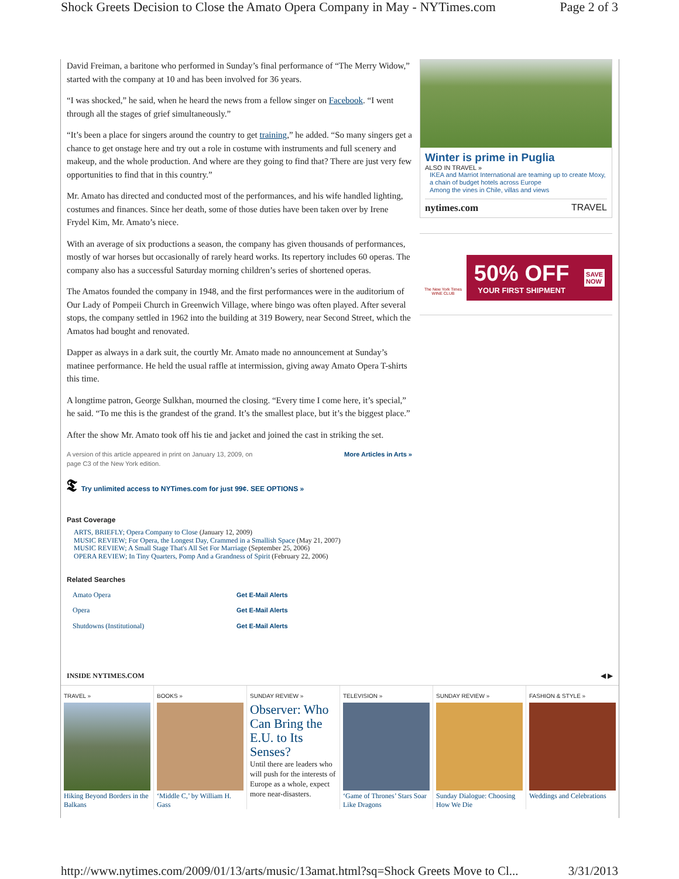Shock Greets Decision to Close the Amato Opera Company in May - NYTimes.com Page 2 of 3
David Freiman, a baritone who performed in Sunday’s final performance of “The Merry Widow,” started with the company at 10 and has been involved for 36 years.
“I was shocked,” he said, when he heard the news from a fellow singer on Facebook. “I went through all the stages of grief simultaneously.”
“It’s been a place for singers around the country to get training,” he added. “So many singers get a chance to get onstage here and try out a role in costume with instruments and full scenery and makeup, and the whole production. And where are they going to find that? There are just very few opportunities to find that in this country.”
Mr. Amato has directed and conducted most of the performances, and his wife handled lighting, costumes and finances. Since her death, some of those duties have been taken over by Irene Frydel Kim, Mr. Amato’s niece.
With an average of six productions a season, the company has given thousands of performances, mostly of war horses but occasionally of rarely heard works. Its repertory includes 60 operas. The company also has a successful Saturday morning children’s series of shortened operas.
The Amatos founded the company in 1948, and the first performances were in the auditorium of Our Lady of Pompeii Church in Greenwich Village, where bingo was often played. After several stops, the company settled in 1962 into the building at 319 Bowery, near Second Street, which the Amatos had bought and renovated.
Dapper as always in a dark suit, the courtly Mr. Amato made no announcement at Sunday’s matinee performance. He held the usual raffle at intermission, giving away Amato Opera T-shirts this time.
A longtime patron, George Sulkhan, mourned the closing. “Every time I come here, it’s special,” he said. “To me this is the grandest of the grand. It’s the smallest place, but it’s the biggest place.”
After the show Mr. Amato took off his tie and jacket and joined the cast in striking the set.
A version of this article appeared in print on January 13, 2009, on
page C3 of the New York edition. More Articles in Arts »
𝕿 Try unlimited access to NYTimes.com for just 99¢. SEE OPTIONS »
Past Coverage
ARTS, BRIEFLY; Opera Company to Close (January 12, 2009)
MUSIC REVIEW; For Opera, the Longest Day, Crammed in a Smallish Space (May 21, 2007)
MUSIC REVIEW; A Small Stage That's All Set For Marriage (September 25, 2006)
OPERA REVIEW; In Tiny Quarters, Pomp And a Grandness of Spirit (February 22, 2006)
Related Searches
| Amato Opera | Get E-Mail Alerts |
| Opera | Get E-Mail Alerts |
| Shutdowns (Institutional) | Get E-Mail Alerts |
Winter is prime in Puglia
ALSO IN TRAVEL »
IKEA and Marriot International are teaming up to create Moxy, a chain of budget hotels across Europe
Among the vines in Chile, villas and views
nytimes.com TRAVEL
The New York Times WINE CLUB
50% OFF
YOUR FIRST SHIPMENT
SAVE
NOW
INSIDE NYTIMES.COM ◀ ▶
TRAVEL »
Hiking Beyond Borders in the Balkans
BOOKS »
‘Middle C,’ by William H. Gass
SUNDAY REVIEW »
Observer: Who Can Bring the E.U. to Its Senses?
Until there are leaders who will push for the interests of Europe as a whole, expect more near-disasters.
TELEVISION »
‘Game of Thrones’ Stars Soar Like Dragons
SUNDAY REVIEW »
Sunday Dialogue: Choosing How We Die
FASHION & STYLE »
Weddings and Celebrations
http://www.nytimes.com/2009/01/13/arts/music/13amat.html?sq=Shock Greets Move to Cl... 3/31/2013